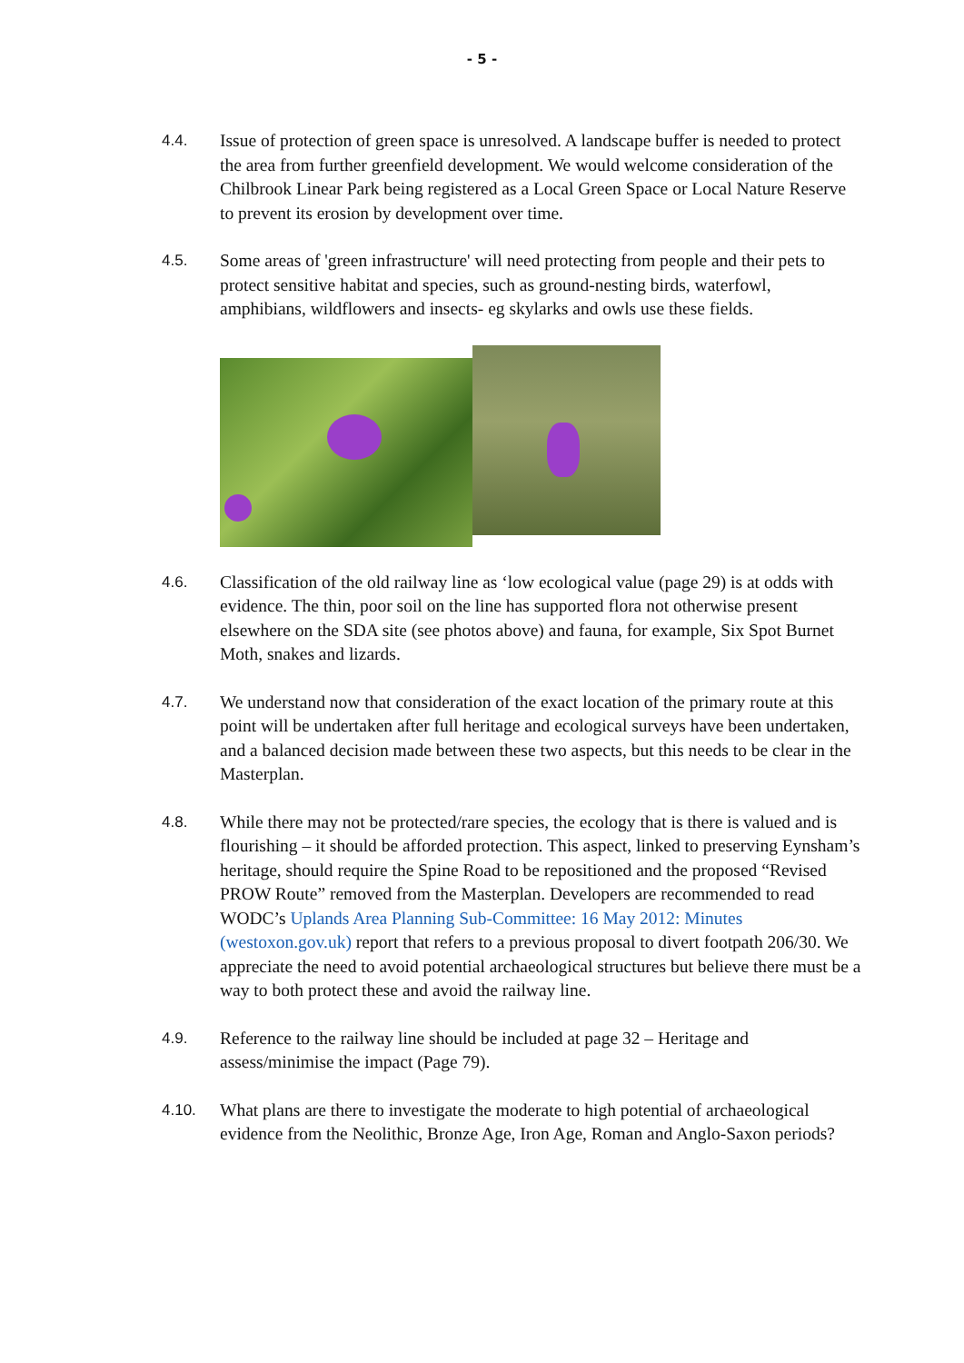- 5 -
4.4. Issue of protection of green space is unresolved. A landscape buffer is needed to protect the area from further greenfield development. We would welcome consideration of the Chilbrook Linear Park being registered as a Local Green Space or Local Nature Reserve to prevent its erosion by development over time.
4.5. Some areas of 'green infrastructure' will need protecting from people and their pets to protect sensitive habitat and species, such as ground-nesting birds, waterfowl, amphibians, wildflowers and insects- eg skylarks and owls use these fields.
4.6. Classification of the old railway line as ‘low ecological value (page 29) is at odds with evidence. The thin, poor soil on the line has supported flora not otherwise present elsewhere on the SDA site (see photos above) and fauna, for example, Six Spot Burnet Moth, snakes and lizards.
4.7. We understand now that consideration of the exact location of the primary route at this point will be undertaken after full heritage and ecological surveys have been undertaken, and a balanced decision made between these two aspects, but this needs to be clear in the Masterplan.
4.8. While there may not be protected/rare species, the ecology that is there is valued and is flourishing – it should be afforded protection. This aspect, linked to preserving Eynsham’s heritage, should require the Spine Road to be repositioned and the proposed “Revised PROW Route” removed from the Masterplan. Developers are recommended to read WODC’s Uplands Area Planning Sub-Committee: 16 May 2012: Minutes (westoxon.gov.uk) report that refers to a previous proposal to divert footpath 206/30. We appreciate the need to avoid potential archaeological structures but believe there must be a way to both protect these and avoid the railway line.
4.9. Reference to the railway line should be included at page 32 – Heritage and assess/minimise the impact (Page 79).
4.10. What plans are there to investigate the moderate to high potential of archaeological evidence from the Neolithic, Bronze Age, Iron Age, Roman and Anglo-Saxon periods?